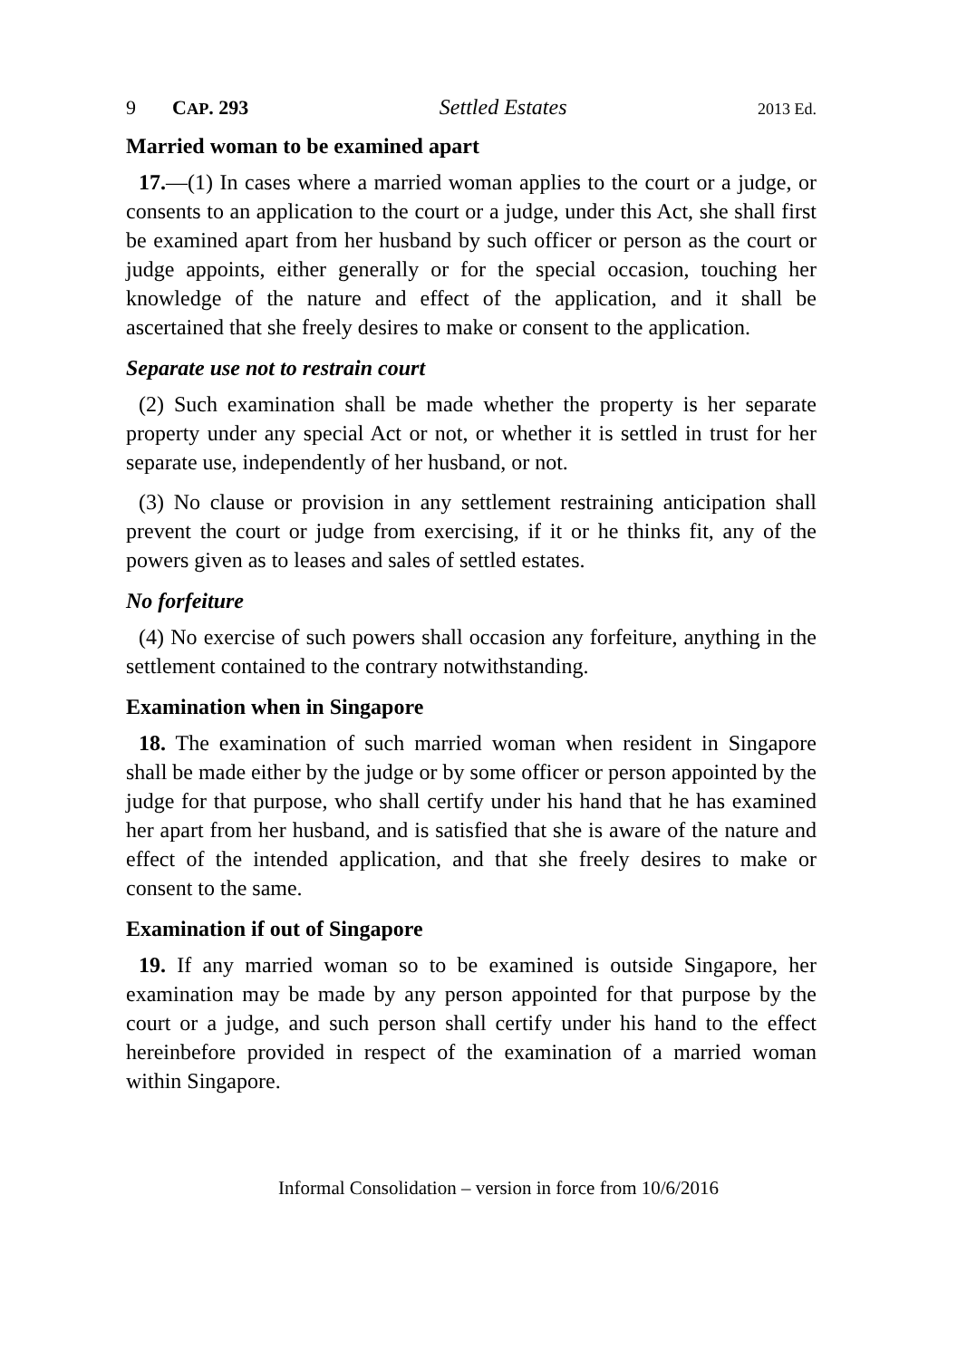9 CAP. 293 Settled Estates 2013 Ed.
Married woman to be examined apart
17.—(1) In cases where a married woman applies to the court or a judge, or consents to an application to the court or a judge, under this Act, she shall first be examined apart from her husband by such officer or person as the court or judge appoints, either generally or for the special occasion, touching her knowledge of the nature and effect of the application, and it shall be ascertained that she freely desires to make or consent to the application.
Separate use not to restrain court
(2) Such examination shall be made whether the property is her separate property under any special Act or not, or whether it is settled in trust for her separate use, independently of her husband, or not.
(3) No clause or provision in any settlement restraining anticipation shall prevent the court or judge from exercising, if it or he thinks fit, any of the powers given as to leases and sales of settled estates.
No forfeiture
(4) No exercise of such powers shall occasion any forfeiture, anything in the settlement contained to the contrary notwithstanding.
Examination when in Singapore
18. The examination of such married woman when resident in Singapore shall be made either by the judge or by some officer or person appointed by the judge for that purpose, who shall certify under his hand that he has examined her apart from her husband, and is satisfied that she is aware of the nature and effect of the intended application, and that she freely desires to make or consent to the same.
Examination if out of Singapore
19. If any married woman so to be examined is outside Singapore, her examination may be made by any person appointed for that purpose by the court or a judge, and such person shall certify under his hand to the effect hereinbefore provided in respect of the examination of a married woman within Singapore.
Informal Consolidation – version in force from 10/6/2016